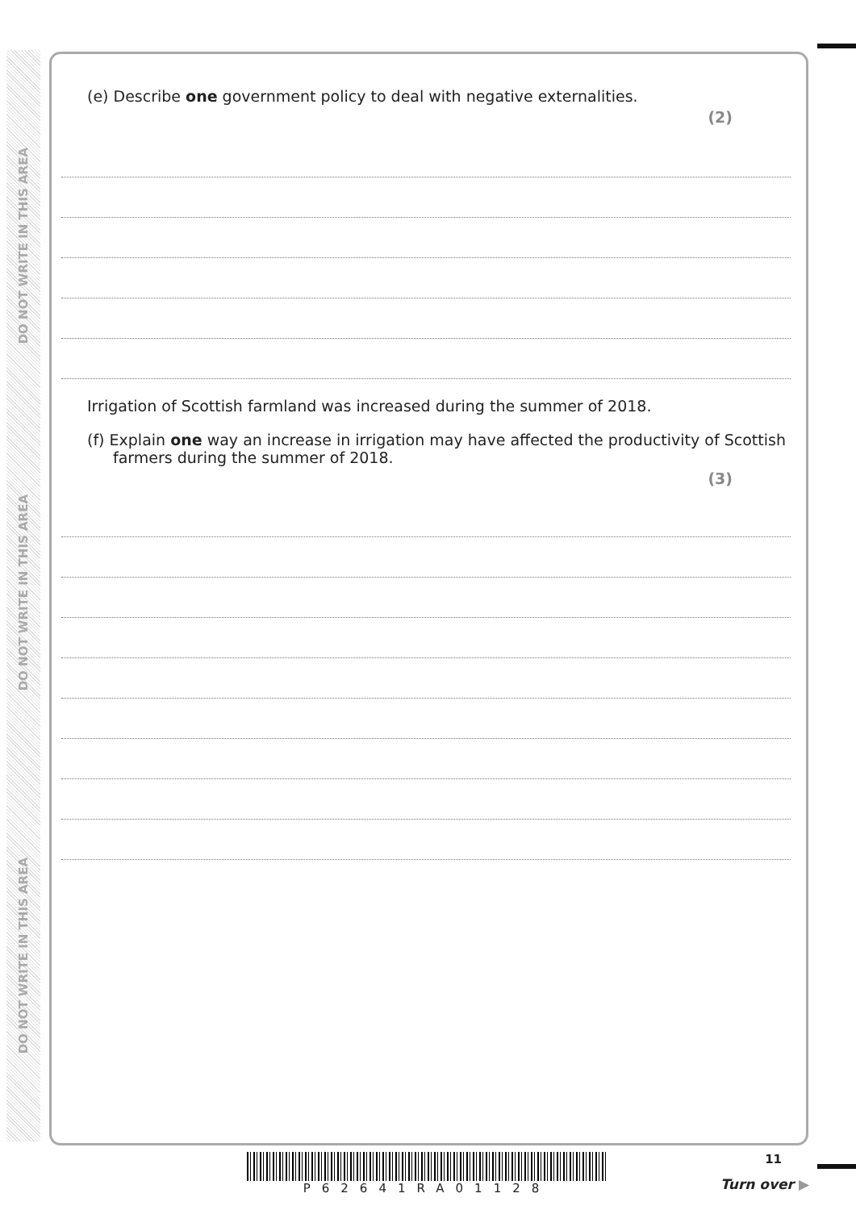DO NOT WRITE IN THIS AREA
DO NOT WRITE IN THIS AREA
DO NOT WRITE IN THIS AREA
(e) Describe one government policy to deal with negative externalities.
(2)
Irrigation of Scottish farmland was increased during the summer of 2018.
(f) Explain one way an increase in irrigation may have affected the productivity of Scottish farmers during the summer of 2018.
(3)
P62641RA01128
11
Turn over ▶